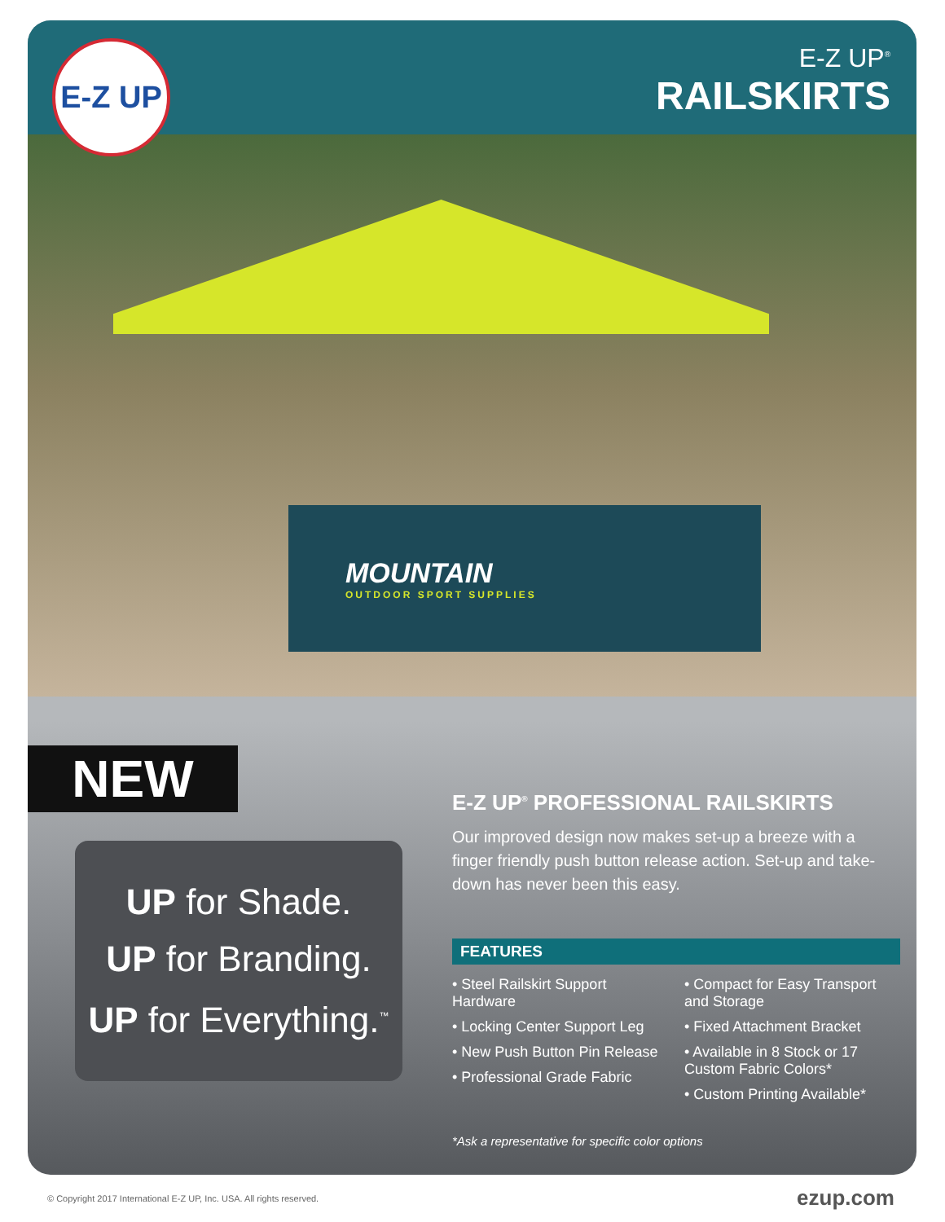E-Z UP
E-Z UP<sup>®</sup>
RAILSKIRTS
MOUNTAIN
OUTDOOR SPORT SUPPLIES
NEW
UP for Shade.
UP for Branding.
UP for Everything.<sup>™</sup>
E-Z UP<sup>®</sup> PROFESSIONAL RAILSKIRTS
Our improved design now makes set-up a breeze with a finger friendly push button release action. Set-up and take-down has never been this easy.
FEATURES
• Steel Railskirt Support Hardware
• Locking Center Support Leg
• New Push Button Pin Release
• Professional Grade Fabric
• Compact for Easy Transport and Storage
• Fixed Attachment Bracket
• Available in 8 Stock or 17 Custom Fabric Colors*
• Custom Printing Available*
*Ask a representative for specific color options
© Copyright 2017 International E-Z UP, Inc. USA. All rights reserved. ezup.com